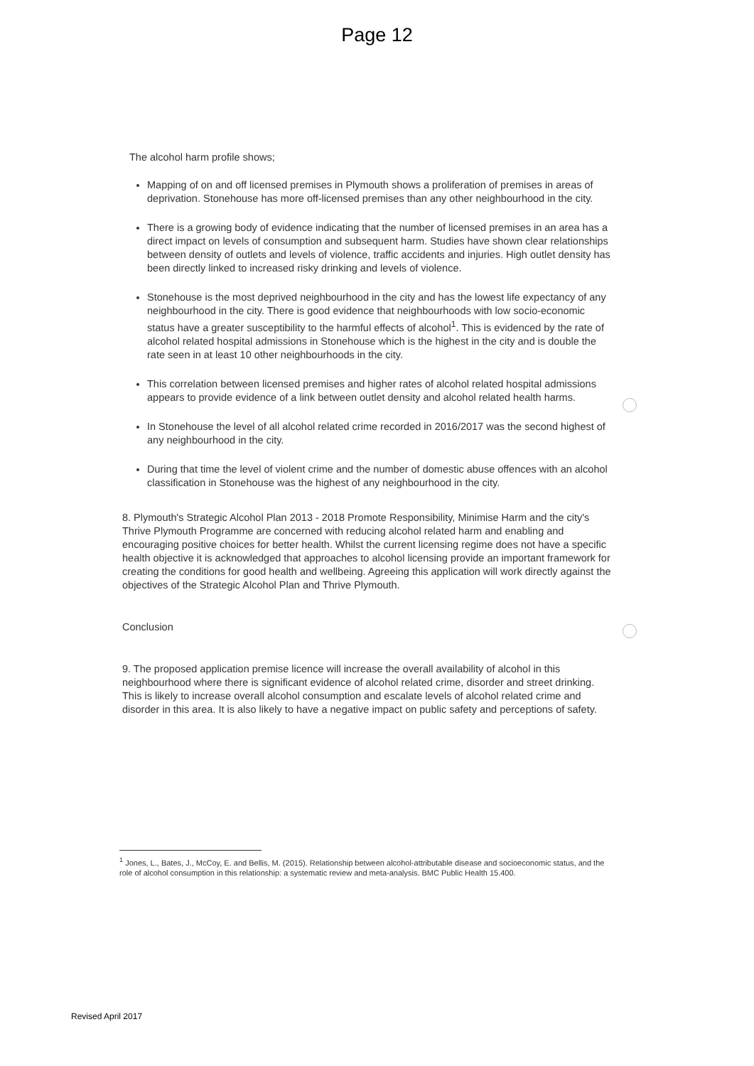Page 12
The alcohol harm profile shows;
Mapping of on and off licensed premises in Plymouth shows a proliferation of premises in areas of deprivation. Stonehouse has more off-licensed premises than any other neighbourhood in the city.
There is a growing body of evidence indicating that the number of licensed premises in an area has a direct impact on levels of consumption and subsequent harm. Studies have shown clear relationships between density of outlets and levels of violence, traffic accidents and injuries. High outlet density has been directly linked to increased risky drinking and levels of violence.
Stonehouse is the most deprived neighbourhood in the city and has the lowest life expectancy of any neighbourhood in the city. There is good evidence that neighbourhoods with low socio-economic status have a greater susceptibility to the harmful effects of alcohol<sup>1</sup>. This is evidenced by the rate of alcohol related hospital admissions in Stonehouse which is the highest in the city and is double the rate seen in at least 10 other neighbourhoods in the city.
This correlation between licensed premises and higher rates of alcohol related hospital admissions appears to provide evidence of a link between outlet density and alcohol related health harms.
In Stonehouse the level of all alcohol related crime recorded in 2016/2017 was the second highest of any neighbourhood in the city.
During that time the level of violent crime and the number of domestic abuse offences with an alcohol classification in Stonehouse was the highest of any neighbourhood in the city.
8. Plymouth's Strategic Alcohol Plan 2013 - 2018 Promote Responsibility, Minimise Harm and the city's Thrive Plymouth Programme are concerned with reducing alcohol related harm and enabling and encouraging positive choices for better health. Whilst the current licensing regime does not have a specific health objective it is acknowledged that approaches to alcohol licensing provide an important framework for creating the conditions for good health and wellbeing. Agreeing this application will work directly against the objectives of the Strategic Alcohol Plan and Thrive Plymouth.
Conclusion
9. The proposed application premise licence will increase the overall availability of alcohol in this neighbourhood where there is significant evidence of alcohol related crime, disorder and street drinking. This is likely to increase overall alcohol consumption and escalate levels of alcohol related crime and disorder in this area. It is also likely to have a negative impact on public safety and perceptions of safety.
<sup>1</sup> Jones, L., Bates, J., McCoy, E. and Bellis, M. (2015). Relationship between alcohol-attributable disease and socioeconomic status, and the role of alcohol consumption in this relationship: a systematic review and meta-analysis. BMC Public Health 15.400.
Revised April 2017